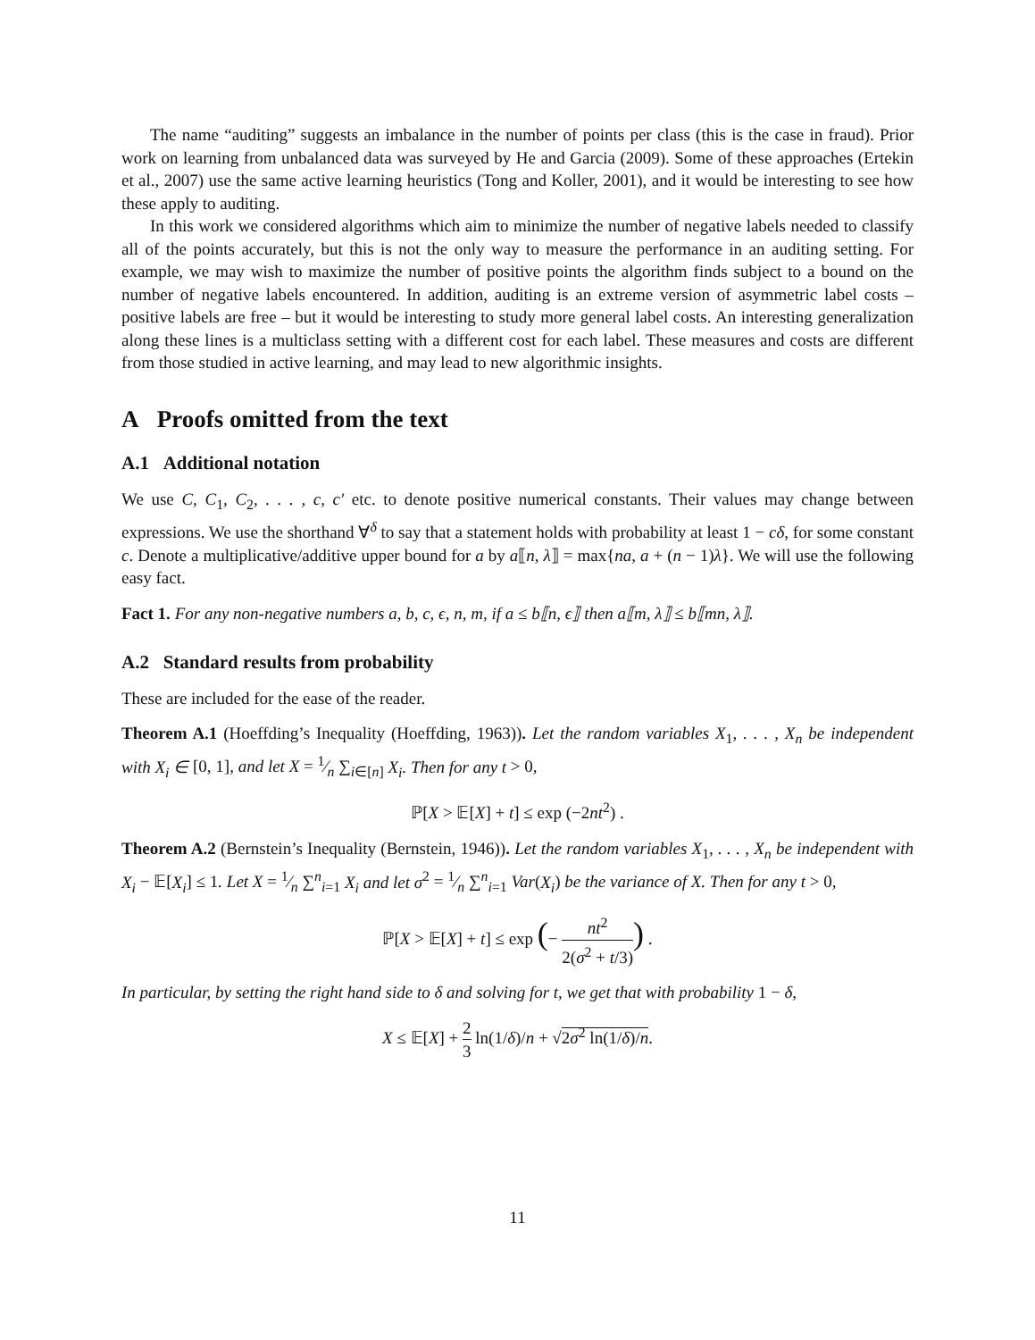The name “auditing” suggests an imbalance in the number of points per class (this is the case in fraud). Prior work on learning from unbalanced data was surveyed by He and Garcia (2009). Some of these approaches (Ertekin et al., 2007) use the same active learning heuristics (Tong and Koller, 2001), and it would be interesting to see how these apply to auditing.
In this work we considered algorithms which aim to minimize the number of negative labels needed to classify all of the points accurately, but this is not the only way to measure the performance in an auditing setting. For example, we may wish to maximize the number of positive points the algorithm finds subject to a bound on the number of negative labels encountered. In addition, auditing is an extreme version of asymmetric label costs – positive labels are free – but it would be interesting to study more general label costs. An interesting generalization along these lines is a multiclass setting with a different cost for each label. These measures and costs are different from those studied in active learning, and may lead to new algorithmic insights.
A Proofs omitted from the text
A.1 Additional notation
We use C, C<sub>1</sub>, C<sub>2</sub>, . . . , c, c′ etc. to denote positive numerical constants. Their values may change between expressions. We use the shorthand ∀<sup>δ</sup> to say that a statement holds with probability at least 1 − cδ, for some constant c. Denote a multiplicative/additive upper bound for a by a⟦n, λ⟧ = max{na, a + (n − 1)λ}. We will use the following easy fact.
Fact 1. For any non-negative numbers a, b, c, ϵ, n, m, if a ≤ b⟦n, ϵ⟧ then a⟦m, λ⟧ ≤ b⟦mn, λ⟧.
A.2 Standard results from probability
These are included for the ease of the reader.
Theorem A.1 (Hoeffding’s Inequality (Hoeffding, 1963)). Let the random variables X<sub>1</sub>, . . . , X<sub>n</sub> be independent with X<sub>i</sub> ∈ [0, 1], and let X = 1⁄n ∑<sub>i∈[n]</sub> X<sub>i</sub>. Then for any t > 0,
ℙ[X > 𝔼[X] + t] ≤ exp (−2nt<sup>2</sup>) .
Theorem A.2 (Bernstein’s Inequality (Bernstein, 1946)). Let the random variables X<sub>1</sub>, . . . , X<sub>n</sub> be independent with X<sub>i</sub> − 𝔼[X<sub>i</sub>] ≤ 1. Let X = 1⁄n ∑<sup>n</sup><sub>i=1</sub> X<sub>i</sub> and let σ<sup>2</sup> = 1⁄n ∑<sup>n</sup><sub>i=1</sub> Var(X<sub>i</sub>) be the variance of X. Then for any t > 0,
ℙ[X > 𝔼[X] + t] ≤ exp (− nt<sup>2</sup> 2(σ<sup>2</sup> + t/3)) .
In particular, by setting the right hand side to δ and solving for t, we get that with probability 1 − δ,
X ≤ 𝔼[X] + 2 3 ln(1/δ)/n + √2σ<sup>2</sup> ln(1/δ)/n.
11